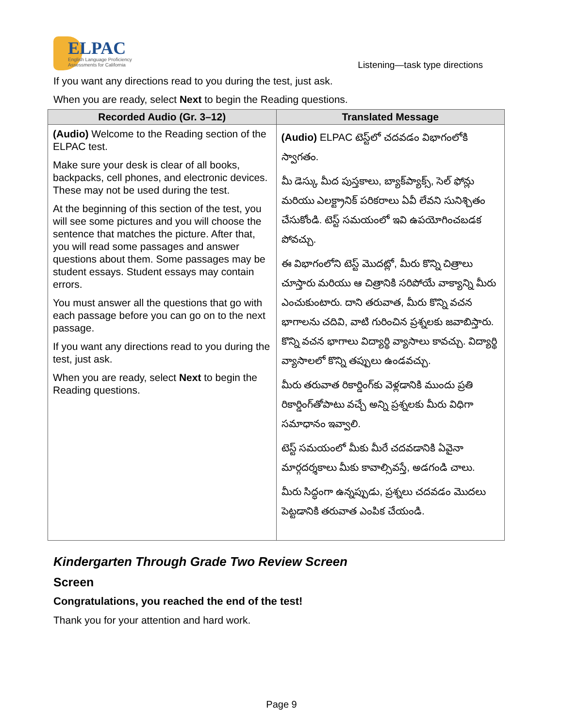ELPAC
English Language Proficiency
Assessments for California
Listening—task type directions
If you want any directions read to you during the test, just ask.
When you are ready, select Next to begin the Reading questions.
| Recorded Audio (Gr. 3–12) | Translated Message |
| --- | --- |
| (Audio) Welcome to the Reading section of the ELPAC test. Make sure your desk is clear of all books, backpacks, cell phones, and electronic devices. These may not be used during the test. At the beginning of this section of the test, you will see some pictures and you will choose the sentence that matches the picture. After that, you will read some passages and answer questions about them. Some passages may be student essays. Student essays may contain errors. You must answer all the questions that go with each passage before you can go on to the next passage. If you want any directions read to you during the test, just ask. When you are ready, select Next to begin the Reading questions. | (Audio) ELPAC టెస్ట్‌లో చదవడం విభాగంలోకి స్వాగతం. మీ డెస్కు మీద పుస్తకాలు, బ్యాక్‌ప్యాక్స్, సెల్ ఫోన్లు మరియు ఎలక్ట్రానిక్ పరికరాలు ఏవీ లేవని సునిశ్చితం చేసుకోండి. టెస్ట్ సమయంలో ఇవి ఉపయోగించబడక పోవచ్చు. ఈ విభాగంలోని టెస్ట్ మొదట్లో, మీరు కొన్ని చిత్రాలు చూస్తారు మరియు ఆ చిత్రానికి సరిపోయే వాక్యాన్ని మీరు ఎంచుకుంటారు. దాని తరువాత, మీరు కొన్ని వచన భాగాలను చదివి, వాటి గురించిన ప్రశ్నలకు జవాబిస్తారు. కొన్ని వచన భాగాలు విద్యార్థి వ్యాసాలు కావచ్చు. విద్యార్థి వ్యాసాలలో కొన్ని తప్పులు ఉండవచ్చు. మీరు తరువాత రికార్డింగ్‌కు వెళ్లడానికి ముందు ప్రతి రికార్డింగ్‌తోపాటు వచ్చే అన్ని ప్రశ్నలకు మీరు విధిగా సమాధానం ఇవ్వాలి. టెస్ట్ సమయంలో మీకు మీరే చదవడానికి ఏవైనా మార్గదర్శకాలు మీకు కావాల్సివస్తే, అడగండి చాలు. మీరు సిద్ధంగా ఉన్నప్పుడు, ప్రశ్నలు చదవడం మొదలు పెట్టడానికి తరువాత ఎంపిక చేయండి. |
Kindergarten Through Grade Two Review Screen
Screen
Congratulations, you reached the end of the test!
Thank you for your attention and hard work.
Page 9